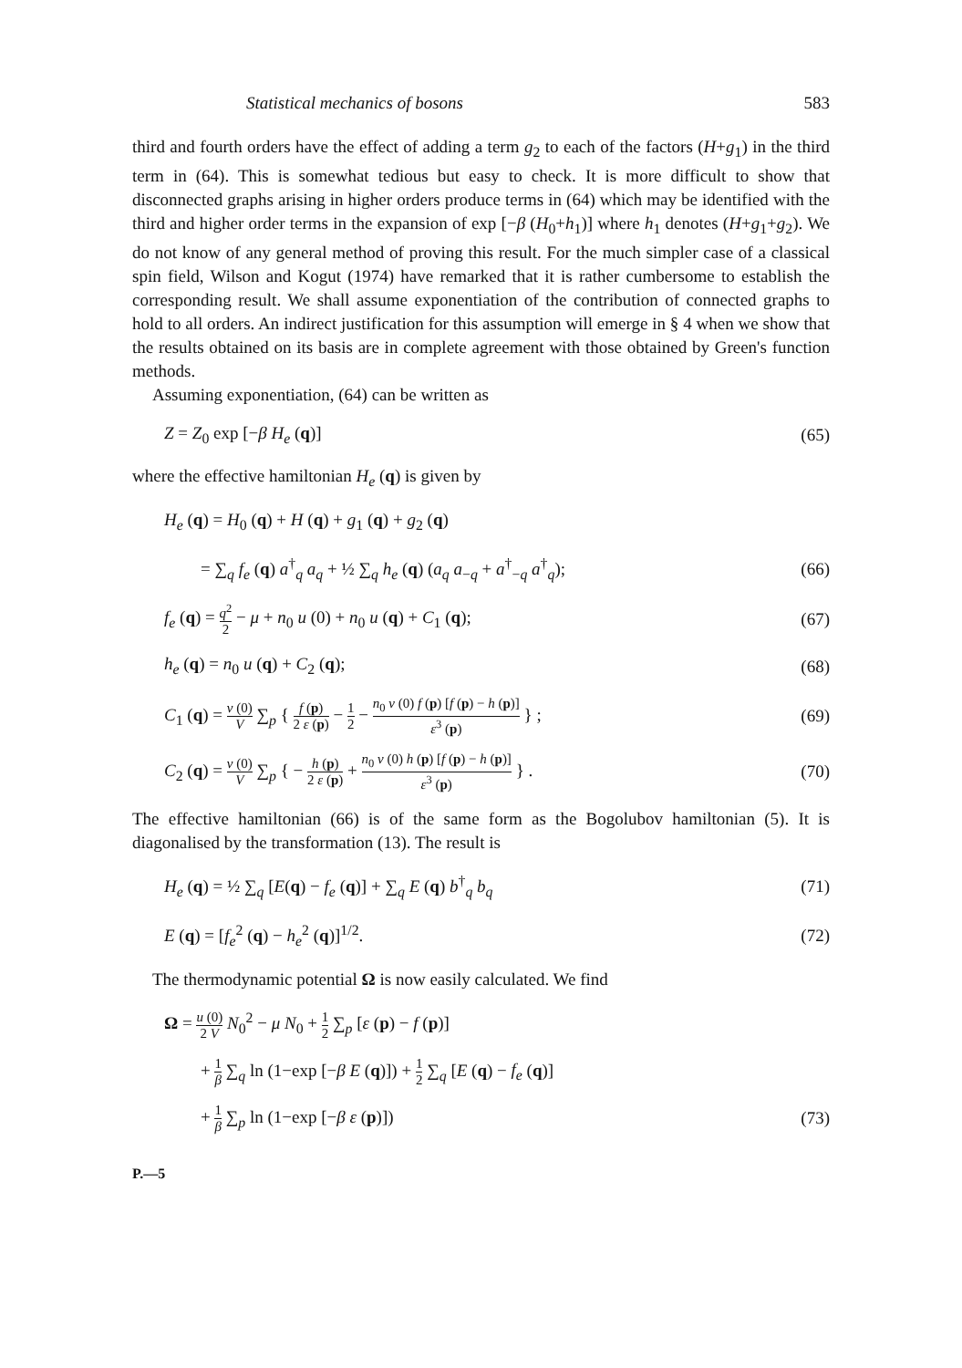Statistical mechanics of bosons 583
third and fourth orders have the effect of adding a term g<sub>2</sub> to each of the factors (H+g<sub>1</sub>) in the third term in (64). This is somewhat tedious but easy to check. It is more difficult to show that disconnected graphs arising in higher orders produce terms in (64) which may be identified with the third and higher order terms in the expansion of exp [−β (H<sub>0</sub>+h<sub>1</sub>)] where h<sub>1</sub> denotes (H+g<sub>1</sub>+g<sub>2</sub>). We do not know of any general method of proving this result. For the much simpler case of a classical spin field, Wilson and Kogut (1974) have remarked that it is rather cumbersome to establish the corresponding result. We shall assume exponentiation of the contribution of connected graphs to hold to all orders. An indirect justification for this assumption will emerge in § 4 when we show that the results obtained on its basis are in complete agreement with those obtained by Green's function methods.
Assuming exponentiation, (64) can be written as
Z = Z<sub>0</sub> exp [−β H<sub>e</sub> (q)] (65)
where the effective hamiltonian H<sub>e</sub> (q) is given by
H<sub>e</sub> (q) = H<sub>0</sub> (q) + H (q) + g<sub>1</sub> (q) + g<sub>2</sub> (q)
= ∑<sub>q</sub> f<sub>e</sub> (q) a<sup>†</sup><sub>q</sub> a<sub>q</sub> + ½ ∑<sub>q</sub> h<sub>e</sub> (q) (a<sub>q</sub> a<sub>−q</sub> + a<sup>†</sup><sub>−q</sub> a<sup>†</sup><sub>q</sub>); (66)
f<sub>e</sub> (q) = q<sup>2</sup> 2 − μ + n<sub>0</sub> u (0) + n<sub>0</sub> u (q) + C<sub>1</sub> (q); (67)
h<sub>e</sub> (q) = n<sub>0</sub> u (q) + C<sub>2</sub> (q); (68)
C<sub>1</sub> (q) = v (0) V ∑<sub>p</sub> { f (p) 2 ε (p) − 1 2 − n<sub>0</sub> v (0) f (p) [f (p) − h (p)] ε<sup>3</sup> (p) } ; (69)
C<sub>2</sub> (q) = v (0) V ∑<sub>p</sub> { − h (p) 2 ε (p) + n<sub>0</sub> v (0) h (p) [f (p) − h (p)] ε<sup>3</sup> (p) } . (70)
The effective hamiltonian (66) is of the same form as the Bogolubov hamiltonian (5). It is diagonalised by the transformation (13). The result is
H<sub>e</sub> (q) = ½ ∑<sub>q</sub> [E(q) − f<sub>e</sub> (q)] + ∑<sub>q</sub> E (q) b<sup>†</sup><sub>q</sub> b<sub>q</sub> (71)
E (q) = [f<sub>e</sub><sup>2</sup> (q) − h<sub>e</sub><sup>2</sup> (q)]<sup>1/2</sup>. (72)
The thermodynamic potential Ω is now easily calculated. We find
Ω = u (0) 2 V N<sub>0</sub><sup>2</sup> − μ N<sub>0</sub> + 1 2 ∑<sub>p</sub> [ε (p) − f (p)]
+ 1 β ∑<sub>q</sub> ln (1−exp [−β E (q)]) + 1 2 ∑<sub>q</sub> [E (q) − f<sub>e</sub> (q)]
+ 1 β ∑<sub>p</sub> ln (1−exp [−β ε (p)]) (73)
P.—5